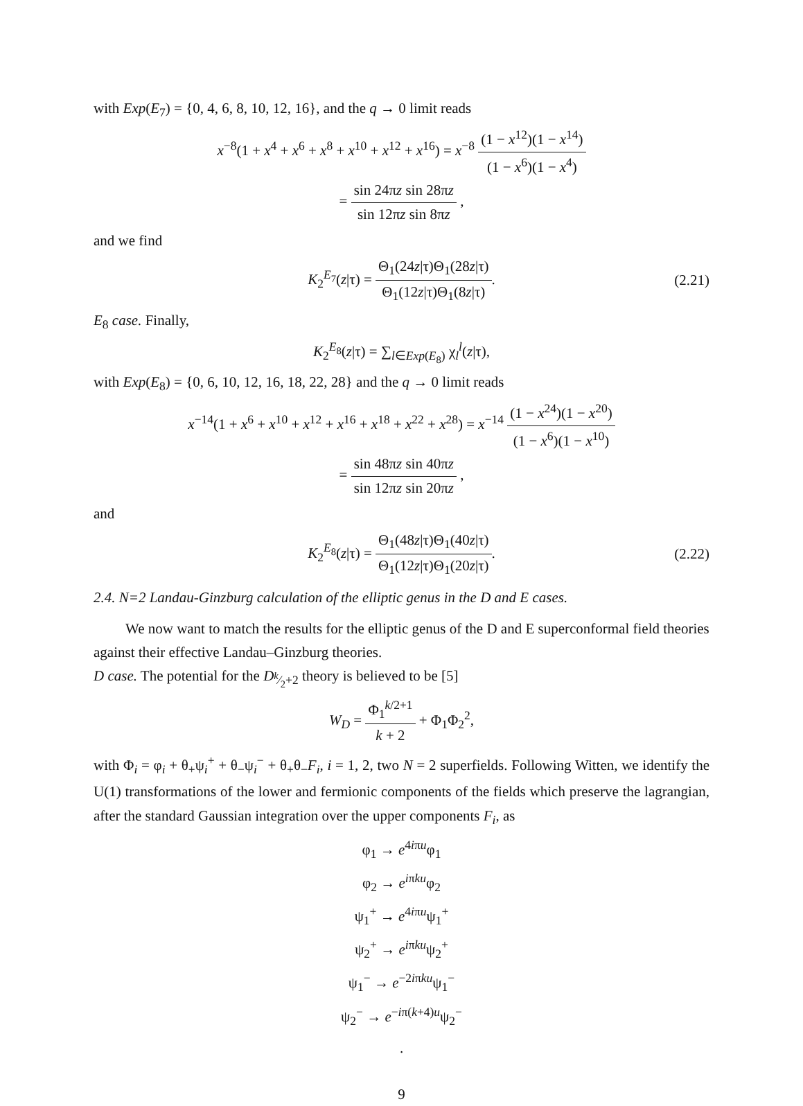with Exp(E<sub>7</sub>) = {0, 4, 6, 8, 10, 12, 16}, and the q → 0 limit reads
x<sup>−8</sup>(1 + x<sup>4</sup> + x<sup>6</sup> + x<sup>8</sup> + x<sup>10</sup> + x<sup>12</sup> + x<sup>16</sup>) = x<sup>−8</sup> (1 − x<sup>12</sup>)(1 − x<sup>14</sup>) (1 − x<sup>6</sup>)(1 − x<sup>4</sup>)
= sin 24πz sin 28πz sin 12πz sin 8πz ,
and we find
K<sub>2</sub><sup>E<sub>7</sub></sup>(z|τ) = Θ<sub>1</sub>(24z|τ)Θ<sub>1</sub>(28z|τ) Θ<sub>1</sub>(12z|τ)Θ<sub>1</sub>(8z|τ). (2.21)
E<sub>8</sub> case. Finally,
K<sub>2</sub><sup>E<sub>8</sub></sup>(z|τ) = ∑<sub>l∈Exp(E<sub>8</sub>)</sub> χ<sub>l</sub><sup>l</sup>(z|τ),
with Exp(E<sub>8</sub>) = {0, 6, 10, 12, 16, 18, 22, 28} and the q → 0 limit reads
x<sup>−14</sup>(1 + x<sup>6</sup> + x<sup>10</sup> + x<sup>12</sup> + x<sup>16</sup> + x<sup>18</sup> + x<sup>22</sup> + x<sup>28</sup>) = x<sup>−14</sup> (1 − x<sup>24</sup>)(1 − x<sup>20</sup>) (1 − x<sup>6</sup>)(1 − x<sup>10</sup>)
= sin 48πz sin 40πz sin 12πz sin 20πz ,
and
K<sub>2</sub><sup>E<sub>8</sub></sup>(z|τ) = Θ<sub>1</sub>(48z|τ)Θ<sub>1</sub>(40z|τ) Θ<sub>1</sub>(12z|τ)Θ<sub>1</sub>(20z|τ). (2.22)
2.4. N=2 Landau-Ginzburg calculation of the elliptic genus in the D and E cases.
We now want to match the results for the elliptic genus of the D and E superconformal field theories against their effective Landau–Ginzburg theories.
D case. The potential for the D<sub>k⁄2+2</sub> theory is believed to be [5]
W<sub>D</sub> = Φ<sub>1</sub><sup>k/2+1</sup> k + 2 + Φ<sub>1</sub>Φ<sub>2</sub><sup>2</sup>,
with Φ<sub>i</sub> = φ<sub>i</sub> + θ<sub>+</sub>ψ<sub>i</sub><sup>+</sup> + θ<sub>−</sub>ψ<sub>i</sub><sup>−</sup> + θ<sub>+</sub>θ<sub>−</sub>F<sub>i</sub>, i = 1, 2, two N = 2 superfields. Following Witten, we identify the U(1) transformations of the lower and fermionic components of the fields which preserve the lagrangian, after the standard Gaussian integration over the upper components F<sub>i</sub>, as
φ<sub>1</sub> → e<sup>4iπu</sup>φ<sub>1</sub>
φ<sub>2</sub> → e<sup>iπku</sup>φ<sub>2</sub>
ψ<sub>1</sub><sup>+</sup> → e<sup>4iπu</sup>ψ<sub>1</sub><sup>+</sup>
ψ<sub>2</sub><sup>+</sup> → e<sup>iπku</sup>ψ<sub>2</sub><sup>+</sup>
ψ<sub>1</sub><sup>−</sup> → e<sup>−2iπku</sup>ψ<sub>1</sub><sup>−</sup>
ψ<sub>2</sub><sup>−</sup> → e<sup>−iπ(k+4)u</sup>ψ<sub>2</sub><sup>−</sup>
.
9